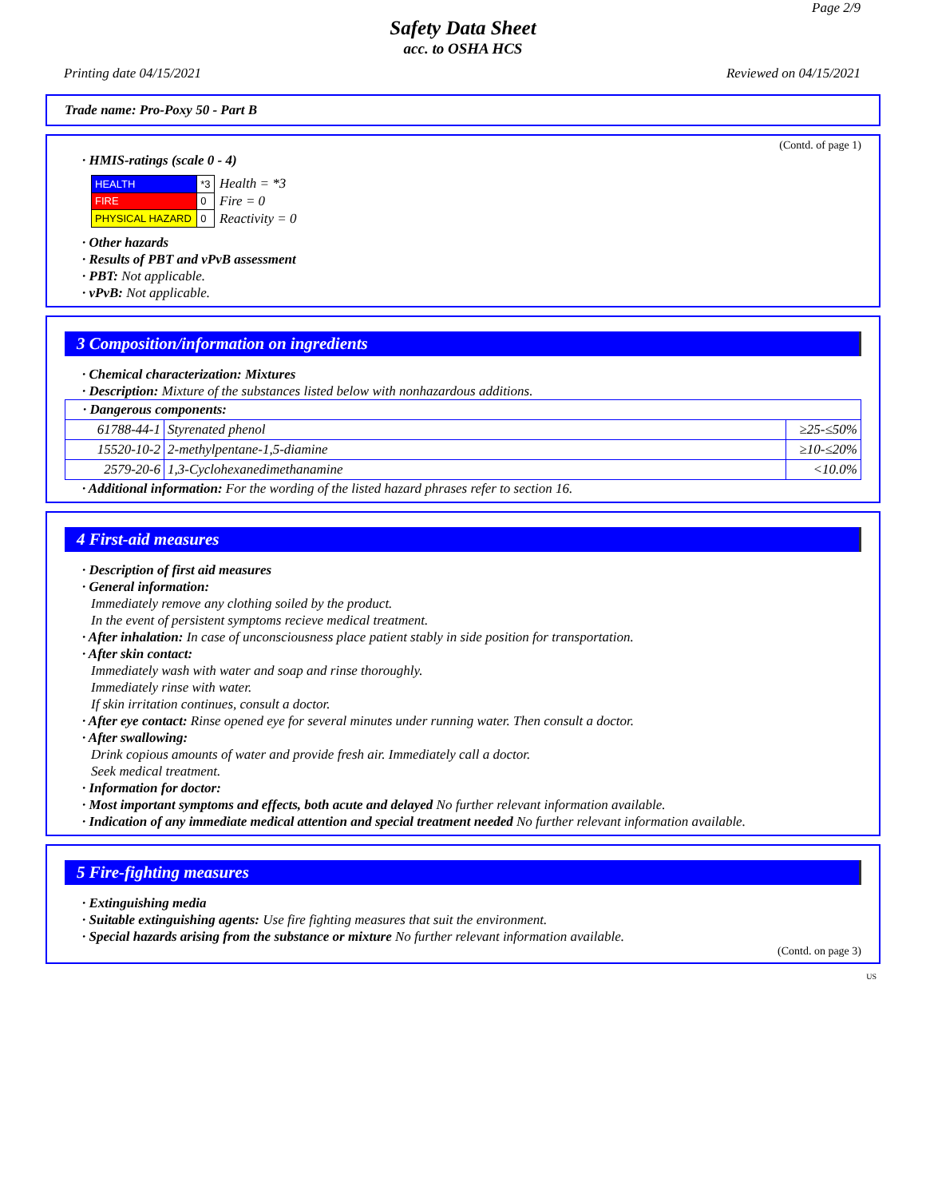Page 2/9
Safety Data Sheet
acc. to OSHA HCS
Printing date 04/15/2021 Reviewed on 04/15/2021
Trade name: Pro-Poxy 50 - Part B
(Contd. of page 1)
· HMIS-ratings (scale 0 - 4)
| HEALTH | *3 |
| FIRE | 0 |
| PHYSICAL HAZARD | 0 |
Health = *3
Fire = 0
Reactivity = 0
· Other hazards
· Results of PBT and vPvB assessment
· PBT: Not applicable.
· vPvB: Not applicable.
3 Composition/information on ingredients
· Chemical characterization: Mixtures
· Description: Mixture of the substances listed below with nonhazardous additions.
| · Dangerous components: | | |
| 61788-44-1 | Styrenated phenol | ≥25-≤50% |
| 15520-10-2 | 2-methylpentane-1,5-diamine | ≥10-≤20% |
| 2579-20-6 | 1,3-Cyclohexanedimethanamine | <10.0% |
· Additional information: For the wording of the listed hazard phrases refer to section 16.
4 First-aid measures
· Description of first aid measures
· General information:
Immediately remove any clothing soiled by the product.
In the event of persistent symptoms recieve medical treatment.
· After inhalation: In case of unconsciousness place patient stably in side position for transportation.
· After skin contact:
Immediately wash with water and soap and rinse thoroughly.
Immediately rinse with water.
If skin irritation continues, consult a doctor.
· After eye contact: Rinse opened eye for several minutes under running water. Then consult a doctor.
· After swallowing:
Drink copious amounts of water and provide fresh air. Immediately call a doctor.
Seek medical treatment.
· Information for doctor:
· Most important symptoms and effects, both acute and delayed No further relevant information available.
· Indication of any immediate medical attention and special treatment needed No further relevant information available.
5 Fire-fighting measures
· Extinguishing media
· Suitable extinguishing agents: Use fire fighting measures that suit the environment.
· Special hazards arising from the substance or mixture No further relevant information available.
(Contd. on page 3)
US